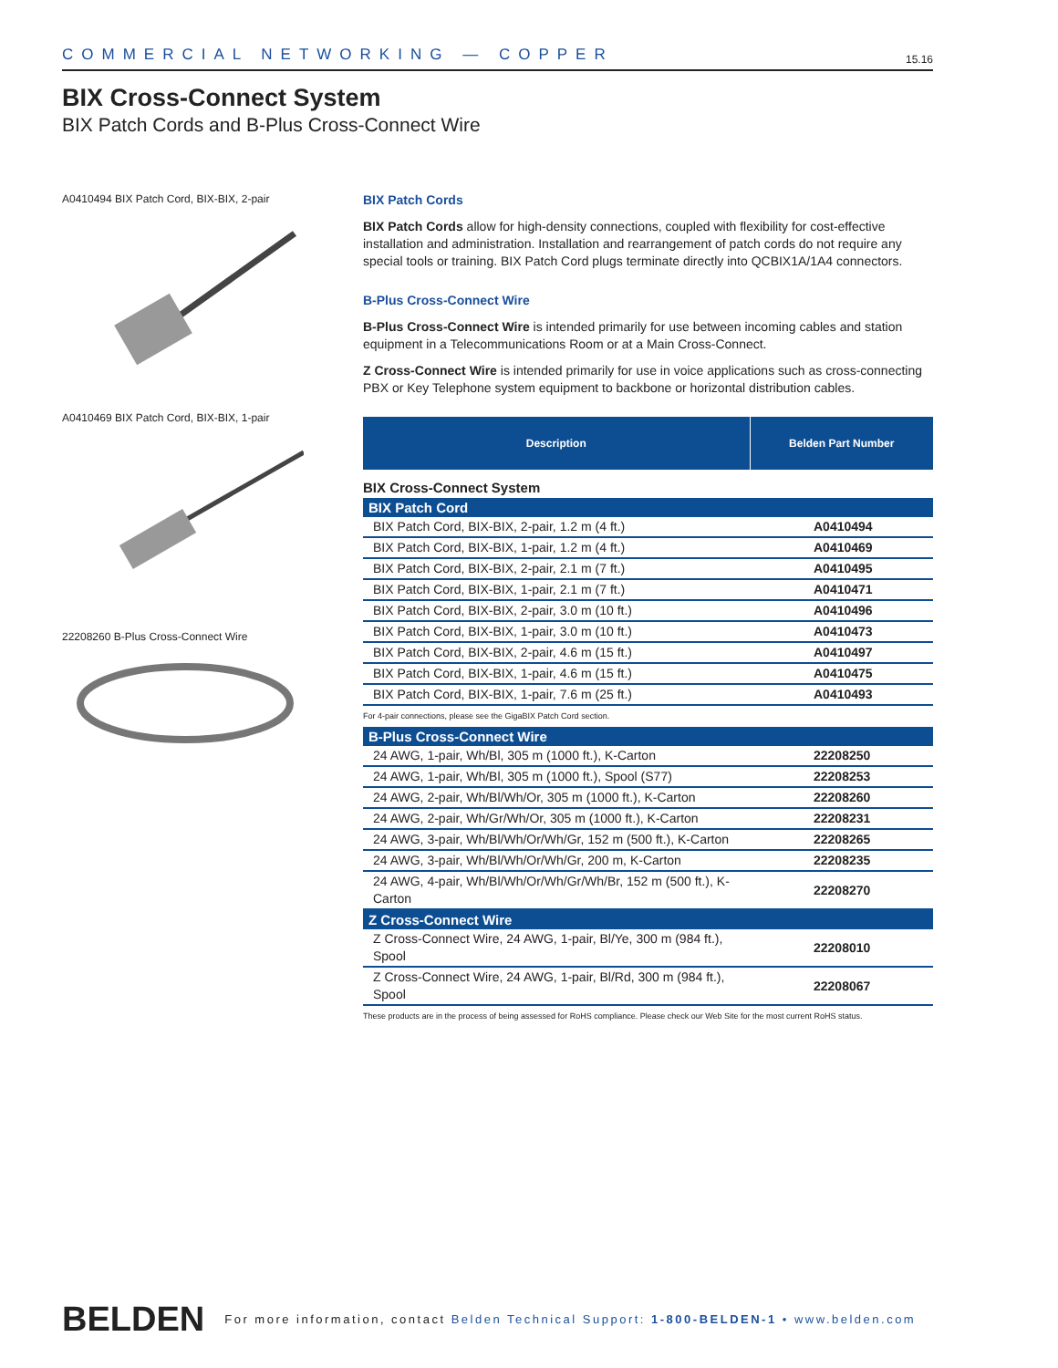COMMERCIAL NETWORKING — COPPER 15.16
BIX Cross-Connect System
BIX Patch Cords and B-Plus Cross-Connect Wire
A0410494 BIX Patch Cord, BIX-BIX, 2-pair
A0410469 BIX Patch Cord, BIX-BIX, 1-pair
22208260 B-Plus Cross-Connect Wire
BIX Patch Cords
BIX Patch Cords allow for high-density connections, coupled with flexibility for cost-effective installation and administration. Installation and rearrangement of patch cords do not require any special tools or training. BIX Patch Cord plugs terminate directly into QCBIX1A/1A4 connectors.
B-Plus Cross-Connect Wire
B-Plus Cross-Connect Wire is intended primarily for use between incoming cables and station equipment in a Telecommunications Room or at a Main Cross-Connect.
Z Cross-Connect Wire is intended primarily for use in voice applications such as cross-connecting PBX or Key Telephone system equipment to backbone or horizontal distribution cables.
| Description | Belden Part Number |
| BIX Cross-Connect System | |
| BIX Patch Cord | |
| BIX Patch Cord, BIX-BIX, 2-pair, 1.2 m (4 ft.) | A0410494 |
| BIX Patch Cord, BIX-BIX, 1-pair, 1.2 m (4 ft.) | A0410469 |
| BIX Patch Cord, BIX-BIX, 2-pair, 2.1 m (7 ft.) | A0410495 |
| BIX Patch Cord, BIX-BIX, 1-pair, 2.1 m (7 ft.) | A0410471 |
| BIX Patch Cord, BIX-BIX, 2-pair, 3.0 m (10 ft.) | A0410496 |
| BIX Patch Cord, BIX-BIX, 1-pair, 3.0 m (10 ft.) | A0410473 |
| BIX Patch Cord, BIX-BIX, 2-pair, 4.6 m (15 ft.) | A0410497 |
| BIX Patch Cord, BIX-BIX, 1-pair, 4.6 m (15 ft.) | A0410475 |
| BIX Patch Cord, BIX-BIX, 1-pair, 7.6 m (25 ft.) | A0410493 |
| For 4-pair connections, please see the GigaBIX Patch Cord section. | |
| B-Plus Cross-Connect Wire | |
| 24 AWG, 1-pair, Wh/Bl, 305 m (1000 ft.), K-Carton | 22208250 |
| 24 AWG, 1-pair, Wh/Bl, 305 m (1000 ft.), Spool (S77) | 22208253 |
| 24 AWG, 2-pair, Wh/Bl/Wh/Or, 305 m (1000 ft.), K-Carton | 22208260 |
| 24 AWG, 2-pair, Wh/Gr/Wh/Or, 305 m (1000 ft.), K-Carton | 22208231 |
| 24 AWG, 3-pair, Wh/Bl/Wh/Or/Wh/Gr, 152 m (500 ft.), K-Carton | 22208265 |
| 24 AWG, 3-pair, Wh/Bl/Wh/Or/Wh/Gr, 200 m, K-Carton | 22208235 |
| 24 AWG, 4-pair, Wh/Bl/Wh/Or/Wh/Gr/Wh/Br, 152 m (500 ft.), K-Carton | 22208270 |
| Z Cross-Connect Wire | |
| Z Cross-Connect Wire, 24 AWG, 1-pair, Bl/Ye, 300 m (984 ft.), Spool | 22208010 |
| Z Cross-Connect Wire, 24 AWG, 1-pair, Bl/Rd, 300 m (984 ft.), Spool | 22208067 |
| These products are in the process of being assessed for RoHS compliance. Please check our Web Site for the most current RoHS status. | |
BELDEN For more information, contact Belden Technical Support: 1-800-BELDEN-1 • www.belden.com